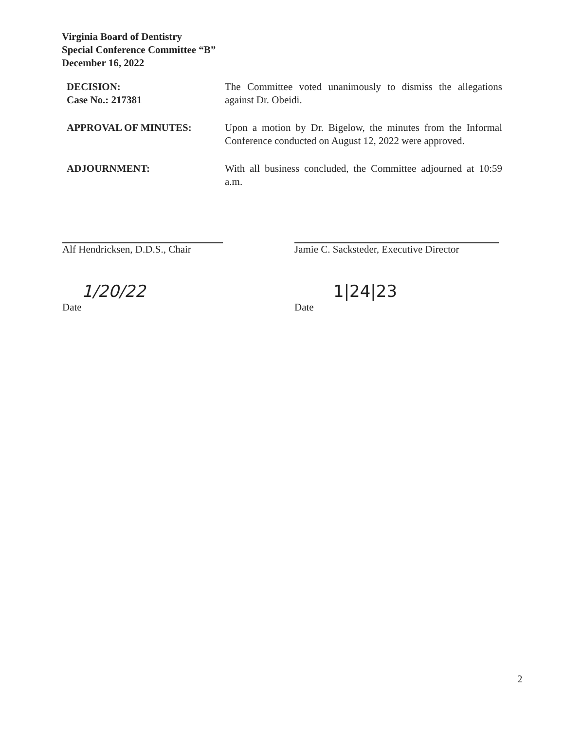Virginia Board of Dentistry
Special Conference Committee “B”
December 16, 2022
DECISION:
Case No.: 217381
The Committee voted unanimously to dismiss the allegations against Dr. Obeidi.
APPROVAL OF MINUTES: Upon a motion by Dr. Bigelow, the minutes from the Informal Conference conducted on August 12, 2022 were approved.
ADJOURNMENT: With all business concluded, the Committee adjourned at 10:59 a.m.
Alf Hendricksen, D.D.S., Chair
Jamie C. Sacksteder, Executive Director
1/20/22
Date
1|24|23
Date
2